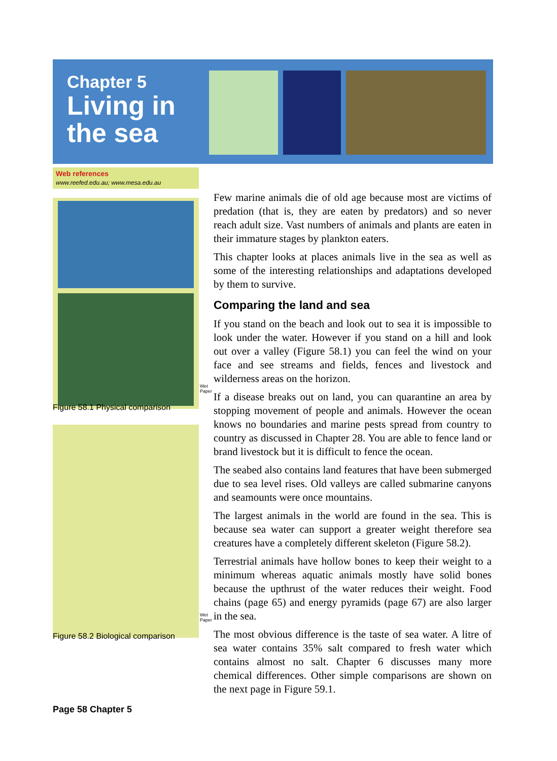Chapter 5
Living in
the sea
Web references
www.reefed.edu.au; www.mesa.edu.au
Wet Paper
Figure 58.1 Physical comparison
Wet Paper
Figure 58.2 Biological comparison
Few marine animals die of old age because most are victims of predation (that is, they are eaten by predators) and so never reach adult size. Vast numbers of animals and plants are eaten in their immature stages by plankton eaters.
This chapter looks at places animals live in the sea as well as some of the interesting relationships and adaptations developed by them to survive.
Comparing the land and sea
If you stand on the beach and look out to sea it is impossible to look under the water. However if you stand on a hill and look out over a valley (Figure 58.1) you can feel the wind on your face and see streams and fields, fences and livestock and wilderness areas on the horizon.
If a disease breaks out on land, you can quarantine an area by stopping movement of people and animals. However the ocean knows no boundaries and marine pests spread from country to country as discussed in Chapter 28. You are able to fence land or brand livestock but it is difficult to fence the ocean.
The seabed also contains land features that have been submerged due to sea level rises. Old valleys are called submarine canyons and seamounts were once mountains.
The largest animals in the world are found in the sea. This is because sea water can support a greater weight therefore sea creatures have a completely different skeleton (Figure 58.2).
Terrestrial animals have hollow bones to keep their weight to a minimum whereas aquatic animals mostly have solid bones because the upthrust of the water reduces their weight. Food chains (page 65) and energy pyramids (page 67) are also larger in the sea.
The most obvious difference is the taste of sea water. A litre of sea water contains 35% salt compared to fresh water which contains almost no salt. Chapter 6 discusses many more chemical differences. Other simple comparisons are shown on the next page in Figure 59.1.
Page 58 Chapter 5